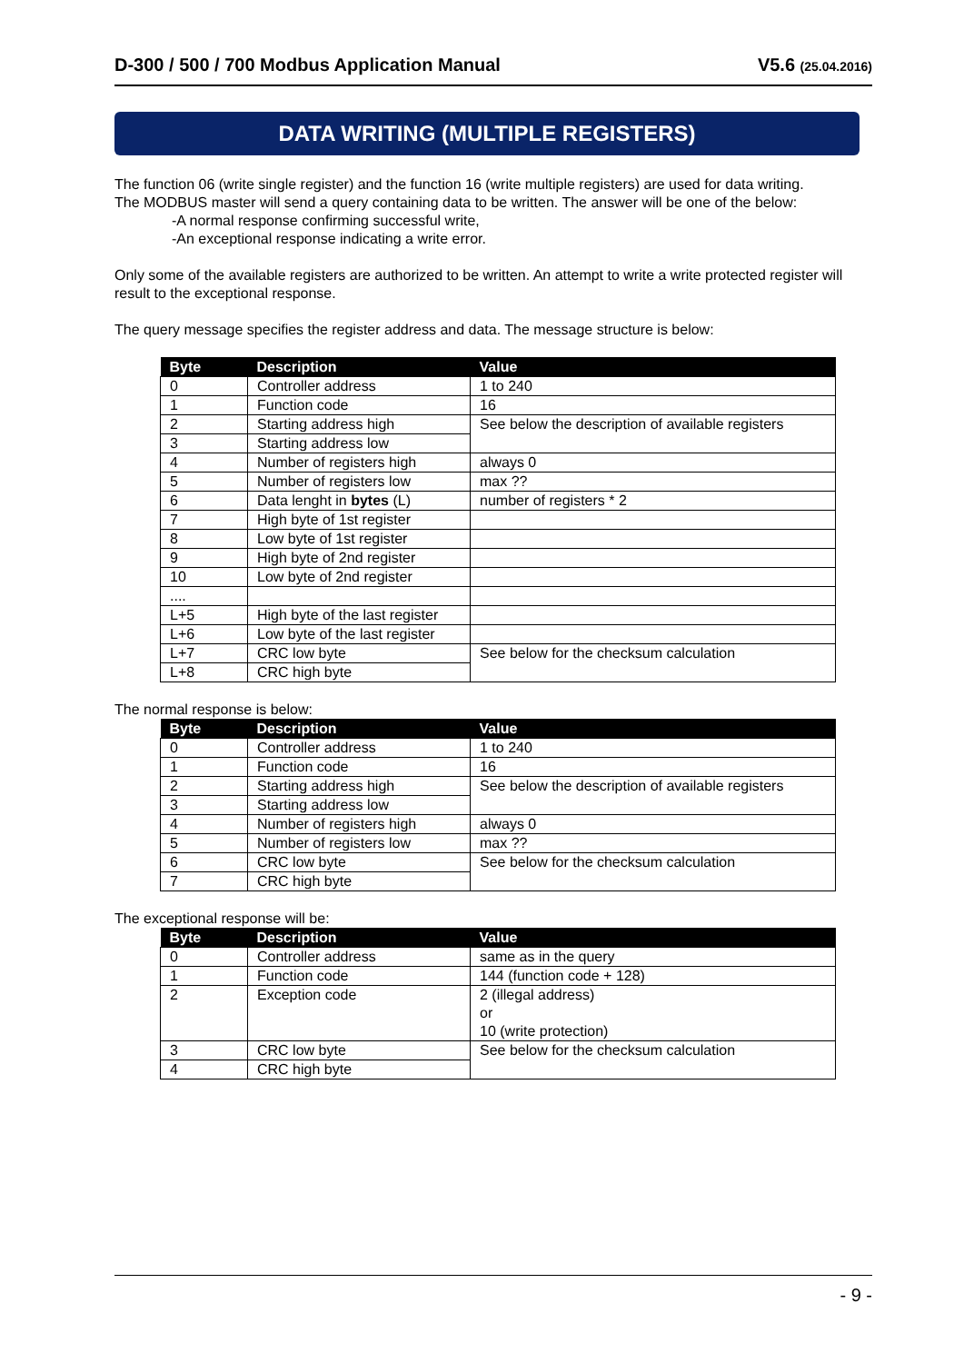D-300 / 500 / 700 Modbus Application Manual V5.6 (25.04.2016)
DATA WRITING (MULTIPLE REGISTERS)
The function 06 (write single register) and the function 16 (write multiple registers) are used for data writing.
The MODBUS master will send a query containing data to be written. The answer will be one of the below:
-A normal response confirming successful write,
-An exceptional response indicating a write error.
Only some of the available registers are authorized to be written. An attempt to write a write protected register will result to the exceptional response.
The query message specifies the register address and data. The message structure is below:
| Byte | Description | Value |
| --- | --- | --- |
| 0 | Controller address | 1 to 240 |
| 1 | Function code | 16 |
| 2 | Starting address high | See below the description of available registers |
| 3 | Starting address low | |
| 4 | Number of registers high | always 0 |
| 5 | Number of registers low | max ?? |
| 6 | Data lenght in bytes (L) | number of registers * 2 |
| 7 | High byte of 1st register | |
| 8 | Low byte of 1st register | |
| 9 | High byte of 2nd register | |
| 10 | Low byte of 2nd register | |
| .... | | |
| L+5 | High byte of the last register | |
| L+6 | Low byte of the last register | |
| L+7 | CRC low byte | See below for the checksum calculation |
| L+8 | CRC high byte | |
The normal response is below:
| Byte | Description | Value |
| --- | --- | --- |
| 0 | Controller address | 1 to 240 |
| 1 | Function code | 16 |
| 2 | Starting address high | See below the description of available registers |
| 3 | Starting address low | |
| 4 | Number of registers high | always 0 |
| 5 | Number of registers low | max ?? |
| 6 | CRC low byte | See below for the checksum calculation |
| 7 | CRC high byte | |
The exceptional response will be:
| Byte | Description | Value |
| --- | --- | --- |
| 0 | Controller address | same as in the query |
| 1 | Function code | 144 (function code + 128) |
| 2 | Exception code | 2 (illegal address) or 10 (write protection) |
| 3 | CRC low byte | See below for the checksum calculation |
| 4 | CRC high byte | |
- 9 -